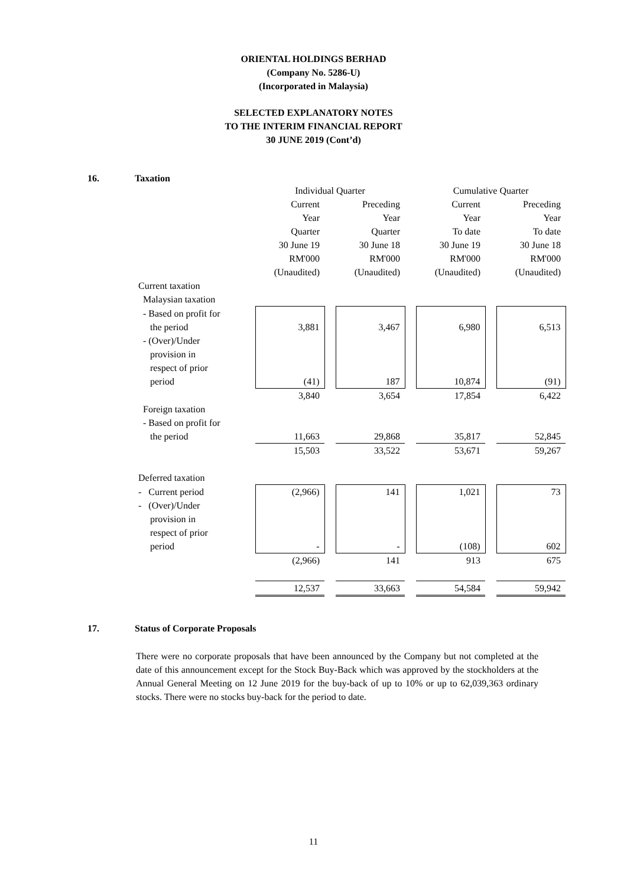ORIENTAL HOLDINGS BERHAD
(Company No. 5286-U)
(Incorporated in Malaysia)
SELECTED EXPLANATORY NOTES
TO THE INTERIM FINANCIAL REPORT
30 JUNE 2019 (Cont’d)
16. Taxation
| | Individual Quarter | | | | Cumulative Quarter | | |
| | Current | | Preceding | | Current | | Preceding |
| | Year | | Year | | Year | | Year |
| | Quarter | | Quarter | | To date | | To date |
| | 30 June 19 | | 30 June 18 | | 30 June 19 | | 30 June 18 |
| | RM'000 | | RM'000 | | RM'000 | | RM'000 |
| | (Unaudited) | | (Unaudited) | | (Unaudited) | | (Unaudited) |
| Current taxation | | | | | | | |
| Malaysian taxation | | | | | | | |
| - Based on profit for | | | | | | | |
| the period | 3,881 | | 3,467 | | 6,980 | | 6,513 |
| - (Over)/Under | | | | | | | |
| provision in | | | | | | | |
| respect of prior | | | | | | | |
| period | (41) | | 187 | | 10,874 | | (91) |
| | 3,840 | | 3,654 | | 17,854 | | 6,422 |
| Foreign taxation | | | | | | | |
| - Based on profit for | | | | | | | |
| the period | 11,663 | | 29,868 | | 35,817 | | 52,845 |
| | 15,503 | | 33,522 | | 53,671 | | 59,267 |
| Deferred taxation | | | | | | | |
| - Current period | (2,966) | | 141 | | 1,021 | | 73 |
| - (Over)/Under | | | | | | | |
| provision in | | | | | | | |
| respect of prior | | | | | | | |
| period | - | | - | | (108) | | 602 |
| | (2,966) | | 141 | | 913 | | 675 |
| | 12,537 | | 33,663 | | 54,584 | | 59,942 |
17. Status of Corporate Proposals
There were no corporate proposals that have been announced by the Company but not completed at the date of this announcement except for the Stock Buy-Back which was approved by the stockholders at the Annual General Meeting on 12 June 2019 for the buy-back of up to 10% or up to 62,039,363 ordinary stocks. There were no stocks buy-back for the period to date.
11